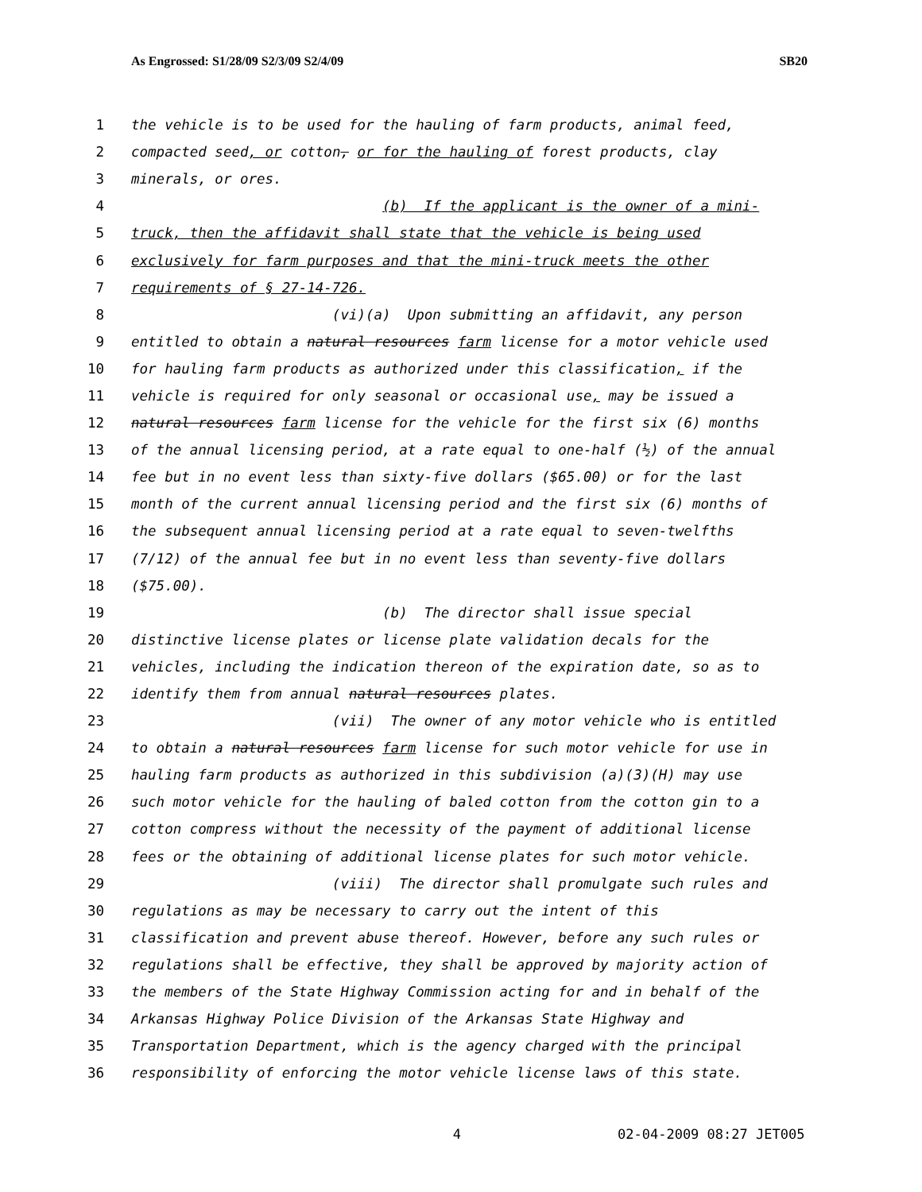As Engrossed: S1/28/09 S2/3/09 S2/4/09 SB20
1 the vehicle is to be used for the hauling of farm products, animal feed,
2 compacted seed, or cotton, or for the hauling of forest products, clay
3 minerals, or ores.
4 (b) If the applicant is the owner of a mini-
5 truck, then the affidavit shall state that the vehicle is being used
6 exclusively for farm purposes and that the mini-truck meets the other
7 requirements of § 27-14-726.
8 (vi)(a) Upon submitting an affidavit, any person
9 entitled to obtain a natural resources farm license for a motor vehicle used
10 for hauling farm products as authorized under this classification, if the
11 vehicle is required for only seasonal or occasional use, may be issued a
12 natural resources farm license for the vehicle for the first six (6) months
13 of the annual licensing period, at a rate equal to one-half (½) of the annual
14 fee but in no event less than sixty-five dollars ($65.00) or for the last
15 month of the current annual licensing period and the first six (6) months of
16 the subsequent annual licensing period at a rate equal to seven-twelfths
17 (7/12) of the annual fee but in no event less than seventy-five dollars
18 ($75.00).
19 (b) The director shall issue special
20 distinctive license plates or license plate validation decals for the
21 vehicles, including the indication thereon of the expiration date, so as to
22 identify them from annual natural resources plates.
23 (vii) The owner of any motor vehicle who is entitled
24 to obtain a natural resources farm license for such motor vehicle for use in
25 hauling farm products as authorized in this subdivision (a)(3)(H) may use
26 such motor vehicle for the hauling of baled cotton from the cotton gin to a
27 cotton compress without the necessity of the payment of additional license
28 fees or the obtaining of additional license plates for such motor vehicle.
29 (viii) The director shall promulgate such rules and
30 regulations as may be necessary to carry out the intent of this
31 classification and prevent abuse thereof. However, before any such rules or
32 regulations shall be effective, they shall be approved by majority action of
33 the members of the State Highway Commission acting for and in behalf of the
34 Arkansas Highway Police Division of the Arkansas State Highway and
35 Transportation Department, which is the agency charged with the principal
36 responsibility of enforcing the motor vehicle license laws of this state.
4 02-04-2009 08:27 JET005